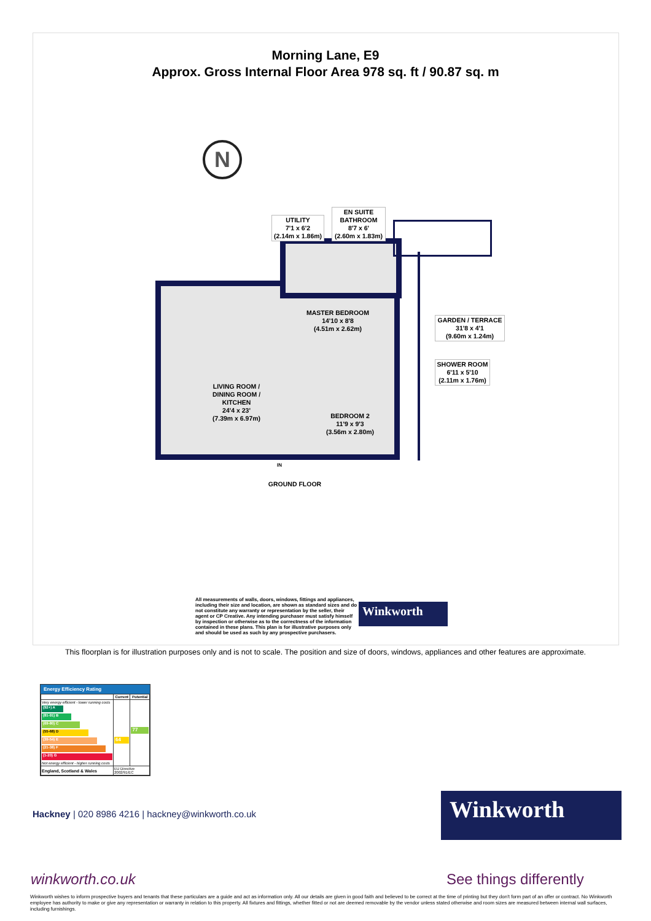Morning Lane, E9
Approx. Gross Internal Floor Area 978 sq. ft / 90.87 sq. m
N
UTILITY
7'1 x 6'2
(2.14m x 1.86m)
EN SUITE
BATHROOM
8'7 x 6'
(2.60m x 1.83m)
MASTER BEDROOM
14'10 x 8'8
(4.51m x 2.62m)
GARDEN / TERRACE
31'8 x 4'1
(9.60m x 1.24m)
SHOWER ROOM
6'11 x 5'10
(2.11m x 1.76m)
LIVING ROOM /
DINING ROOM /
KITCHEN
24'4 x 23'
(7.39m x 6.97m)
BEDROOM 2
11'9 x 9'3
(3.56m x 2.80m)
IN
GROUND FLOOR
All measurements of walls, doors, windows, fittings and appliances, including their size and location, are shown as standard sizes and do not constitute any warranty or representation by the seller, their agent or CP Creative. Any intending purchaser must satisfy himself by inspection or otherwise as to the correctness of the information contained in these plans. This plan is for illustrative purposes only and should be used as such by any prospective purchasers.
Winkworth
This floorplan is for illustration purposes only and is not to scale. The position and size of doors, windows, appliances and other features are approximate.
Energy Efficiency Rating
| | Current | Potential |
| --- | --- | --- |
| Very energy efficient - lower running costs (92+) A (81-91) B (69-80) C (55-68) D (39-54) E (21-38) F (1-20) G Not energy efficient - higher running costs | 64 | 77 |
| England, Scotland & Wales | EU Directive 2002/91/EC | |
Hackney | 020 8986 4216 | hackney@winkworth.co.uk
Winkworth
winkworth.co.uk See things differently
Winkworth wishes to inform prospective buyers and tenants that these particulars are a guide and act as information only. All our details are given in good faith and believed to be correct at the time of printing but they don't form part of an offer or contract. No Winkworth employee has authority to make or give any representation or warranty in relation to this property. All fixtures and fittings, whether fitted or not are deemed removable by the vendor unless stated otherwise and room sizes are measured between internal wall surfaces, including furnishings.